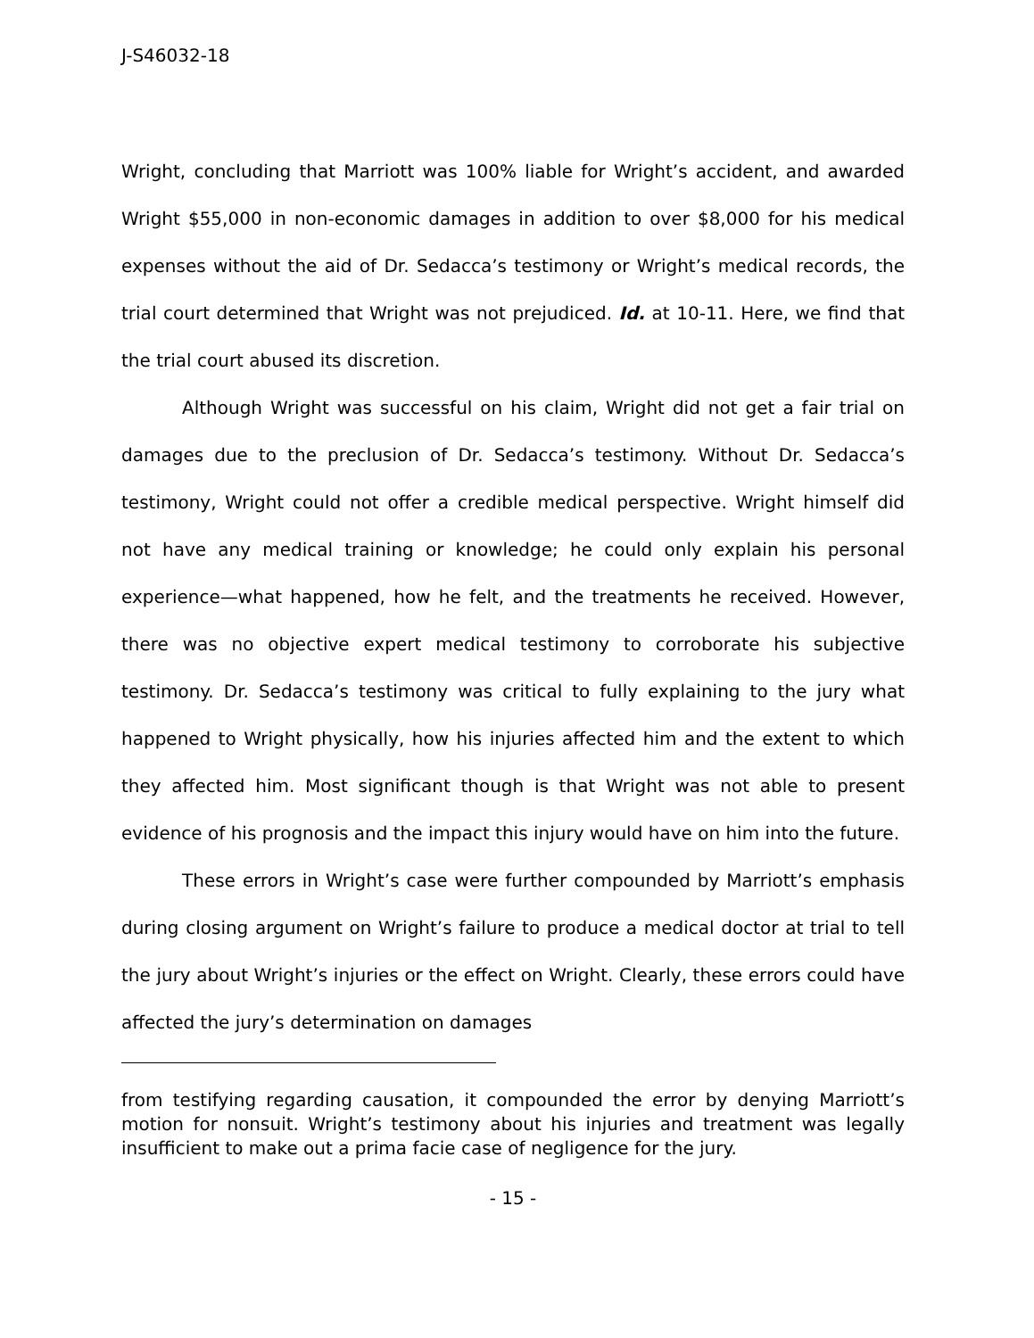J-S46032-18
Wright, concluding that Marriott was 100% liable for Wright’s accident, and awarded Wright $55,000 in non-economic damages in addition to over $8,000 for his medical expenses without the aid of Dr. Sedacca’s testimony or Wright’s medical records, the trial court determined that Wright was not prejudiced. Id. at 10-11. Here, we find that the trial court abused its discretion.
Although Wright was successful on his claim, Wright did not get a fair trial on damages due to the preclusion of Dr. Sedacca’s testimony. Without Dr. Sedacca’s testimony, Wright could not offer a credible medical perspective. Wright himself did not have any medical training or knowledge; he could only explain his personal experience—what happened, how he felt, and the treatments he received. However, there was no objective expert medical testimony to corroborate his subjective testimony. Dr. Sedacca’s testimony was critical to fully explaining to the jury what happened to Wright physically, how his injuries affected him and the extent to which they affected him. Most significant though is that Wright was not able to present evidence of his prognosis and the impact this injury would have on him into the future.
These errors in Wright’s case were further compounded by Marriott’s emphasis during closing argument on Wright’s failure to produce a medical doctor at trial to tell the jury about Wright’s injuries or the effect on Wright. Clearly, these errors could have affected the jury’s determination on damages
from testifying regarding causation, it compounded the error by denying Marriott’s motion for nonsuit. Wright’s testimony about his injuries and treatment was legally insufficient to make out a prima facie case of negligence for the jury.
- 15 -